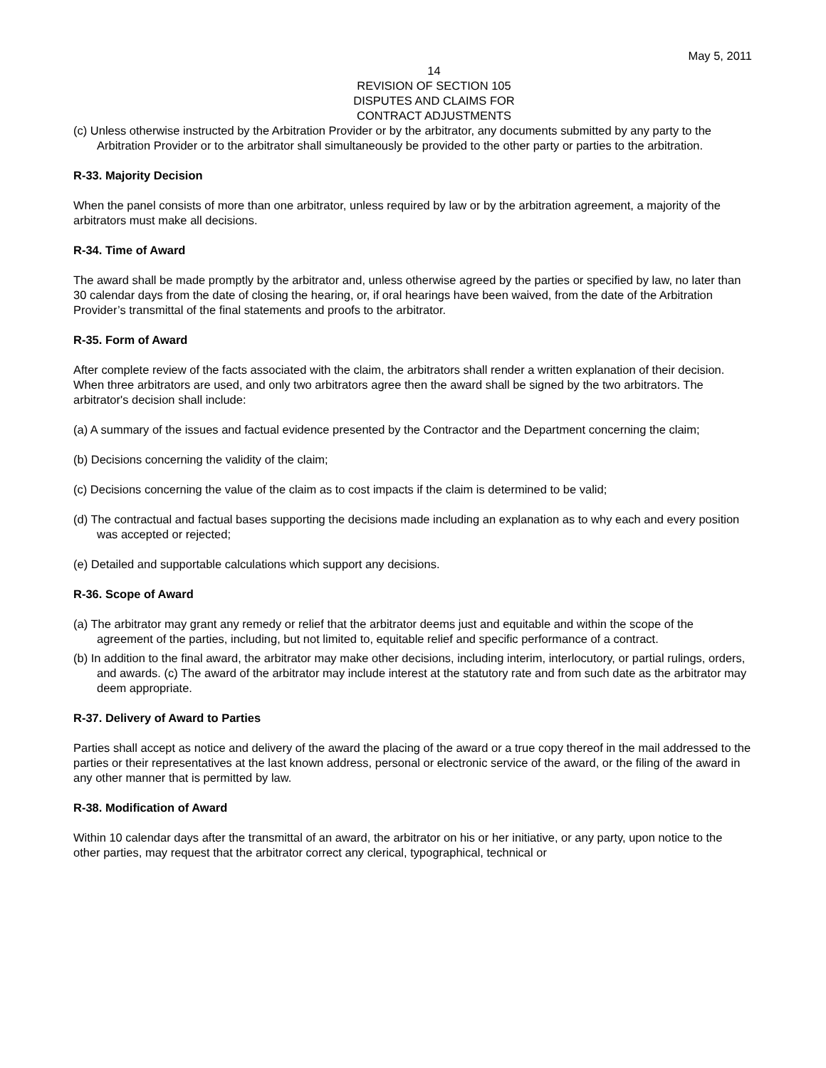May 5, 2011
14
REVISION OF SECTION 105
DISPUTES AND CLAIMS FOR
CONTRACT ADJUSTMENTS
(c) Unless otherwise instructed by the Arbitration Provider or by the arbitrator, any documents submitted by any party to the Arbitration Provider or to the arbitrator shall simultaneously be provided to the other party or parties to the arbitration.
R-33. Majority Decision
When the panel consists of more than one arbitrator, unless required by law or by the arbitration agreement, a majority of the arbitrators must make all decisions.
R-34. Time of Award
The award shall be made promptly by the arbitrator and, unless otherwise agreed by the parties or specified by law, no later than 30 calendar days from the date of closing the hearing, or, if oral hearings have been waived, from the date of the Arbitration Provider’s transmittal of the final statements and proofs to the arbitrator.
R-35. Form of Award
After complete review of the facts associated with the claim, the arbitrators shall render a written explanation of their decision. When three arbitrators are used, and only two arbitrators agree then the award shall be signed by the two arbitrators. The arbitrator's decision shall include:
(a) A summary of the issues and factual evidence presented by the Contractor and the Department concerning the claim;
(b) Decisions concerning the validity of the claim;
(c) Decisions concerning the value of the claim as to cost impacts if the claim is determined to be valid;
(d) The contractual and factual bases supporting the decisions made including an explanation as to why each and every position was accepted or rejected;
(e) Detailed and supportable calculations which support any decisions.
R-36. Scope of Award
(a) The arbitrator may grant any remedy or relief that the arbitrator deems just and equitable and within the scope of the agreement of the parties, including, but not limited to, equitable relief and specific performance of a contract.
(b) In addition to the final award, the arbitrator may make other decisions, including interim, interlocutory, or partial rulings, orders, and awards. (c) The award of the arbitrator may include interest at the statutory rate and from such date as the arbitrator may deem appropriate.
R-37. Delivery of Award to Parties
Parties shall accept as notice and delivery of the award the placing of the award or a true copy thereof in the mail addressed to the parties or their representatives at the last known address, personal or electronic service of the award, or the filing of the award in any other manner that is permitted by law.
R-38. Modification of Award
Within 10 calendar days after the transmittal of an award, the arbitrator on his or her initiative, or any party, upon notice to the other parties, may request that the arbitrator correct any clerical, typographical, technical or